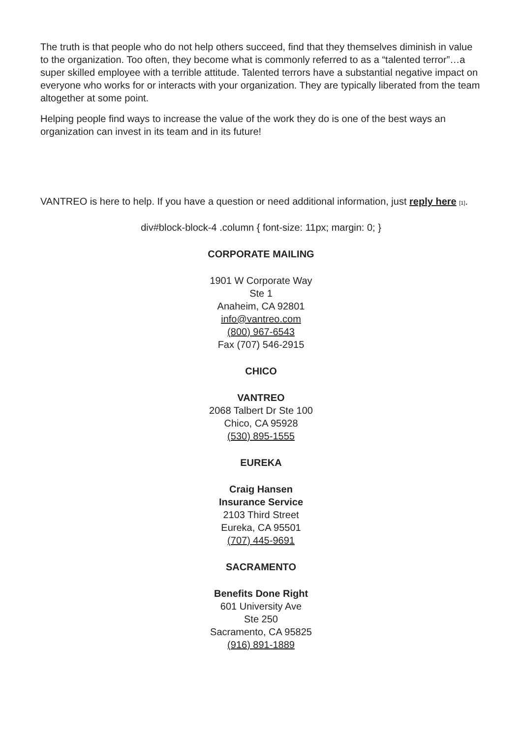The truth is that people who do not help others succeed, find that they themselves diminish in value to the organization. Too often, they become what is commonly referred to as a “talented terror”…a super skilled employee with a terrible attitude. Talented terrors have a substantial negative impact on everyone who works for or interacts with your organization. They are typically liberated from the team altogether at some point.
Helping people find ways to increase the value of the work they do is one of the best ways an organization can invest in its team and in its future!
VANTREO is here to help. If you have a question or need additional information, just reply here [1].
div#block-block-4 .column { font-size: 11px; margin: 0; }
CORPORATE MAILING
1901 W Corporate Way
Ste 1
Anaheim, CA 92801
info@vantreo.com
(800) 967-6543
Fax (707) 546-2915
CHICO
VANTREO
2068 Talbert Dr Ste 100
Chico, CA 95928
(530) 895-1555
EUREKA
Craig Hansen
Insurance Service
2103 Third Street
Eureka, CA 95501
(707) 445-9691
SACRAMENTO
Benefits Done Right
601 University Ave
Ste 250
Sacramento, CA 95825
(916) 891-1889